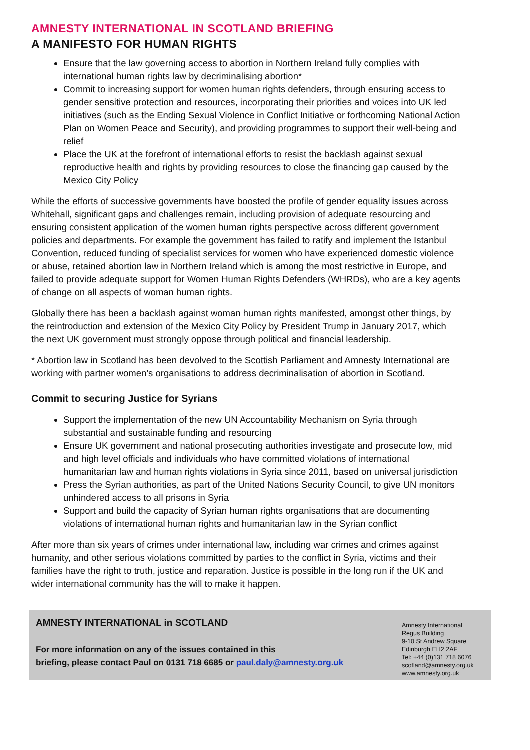AMNESTY INTERNATIONAL IN SCOTLAND BRIEFING
A MANIFESTO FOR HUMAN RIGHTS
Ensure that the law governing access to abortion in Northern Ireland fully complies with international human rights law by decriminalising abortion*
Commit to increasing support for women human rights defenders, through ensuring access to gender sensitive protection and resources, incorporating their priorities and voices into UK led initiatives (such as the Ending Sexual Violence in Conflict Initiative or forthcoming National Action Plan on Women Peace and Security), and providing programmes to support their well-being and relief
Place the UK at the forefront of international efforts to resist the backlash against sexual reproductive health and rights by providing resources to close the financing gap caused by the Mexico City Policy
While the efforts of successive governments have boosted the profile of gender equality issues across Whitehall, significant gaps and challenges remain, including provision of adequate resourcing and ensuring consistent application of the women human rights perspective across different government policies and departments. For example the government has failed to ratify and implement the Istanbul Convention, reduced funding of specialist services for women who have experienced domestic violence or abuse, retained abortion law in Northern Ireland which is among the most restrictive in Europe, and failed to provide adequate support for Women Human Rights Defenders (WHRDs), who are a key agents of change on all aspects of woman human rights.
Globally there has been a backlash against woman human rights manifested, amongst other things, by the reintroduction and extension of the Mexico City Policy by President Trump in January 2017, which the next UK government must strongly oppose through political and financial leadership.
* Abortion law in Scotland has been devolved to the Scottish Parliament and Amnesty International are working with partner women’s organisations to address decriminalisation of abortion in Scotland.
Commit to securing Justice for Syrians
Support the implementation of the new UN Accountability Mechanism on Syria through substantial and sustainable funding and resourcing
Ensure UK government and national prosecuting authorities investigate and prosecute low, mid and high level officials and individuals who have committed violations of international humanitarian law and human rights violations in Syria since 2011, based on universal jurisdiction
Press the Syrian authorities, as part of the United Nations Security Council, to give UN monitors unhindered access to all prisons in Syria
Support and build the capacity of Syrian human rights organisations that are documenting violations of international human rights and humanitarian law in the Syrian conflict
After more than six years of crimes under international law, including war crimes and crimes against humanity, and other serious violations committed by parties to the conflict in Syria, victims and their families have the right to truth, justice and reparation. Justice is possible in the long run if the UK and wider international community has the will to make it happen.
AMNESTY INTERNATIONAL in SCOTLAND
For more information on any of the issues contained in this
briefing, please contact Paul on 0131 718 6685 or paul.daly@amnesty.org.uk
Amnesty International
Regus Building
9-10 St Andrew Square
Edinburgh EH2 2AF
Tel: +44 (0)131 718 6076
scotland@amnesty.org.uk
www.amnesty.org.uk